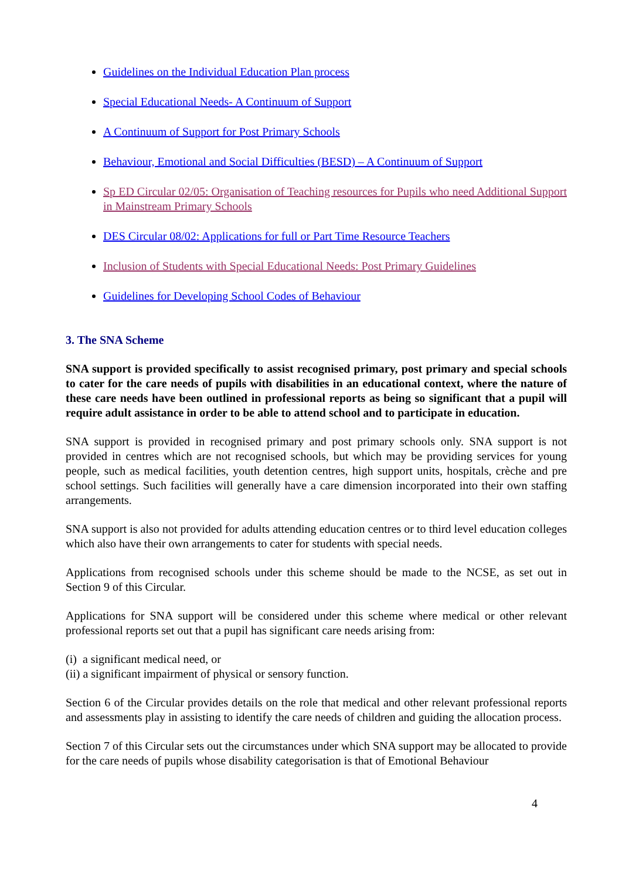Guidelines on the Individual Education Plan process
Special Educational Needs- A Continuum of Support
A Continuum of Support for Post Primary Schools
Behaviour, Emotional and Social Difficulties (BESD) – A Continuum of Support
Sp ED Circular 02/05: Organisation of Teaching resources for Pupils who need Additional Support in Mainstream Primary Schools
DES Circular 08/02: Applications for full or Part Time Resource Teachers
Inclusion of Students with Special Educational Needs: Post Primary Guidelines
Guidelines for Developing School Codes of Behaviour
3. The SNA Scheme
SNA support is provided specifically to assist recognised primary, post primary and special schools to cater for the care needs of pupils with disabilities in an educational context, where the nature of these care needs have been outlined in professional reports as being so significant that a pupil will require adult assistance in order to be able to attend school and to participate in education.
SNA support is provided in recognised primary and post primary schools only. SNA support is not provided in centres which are not recognised schools, but which may be providing services for young people, such as medical facilities, youth detention centres, high support units, hospitals, crèche and pre school settings. Such facilities will generally have a care dimension incorporated into their own staffing arrangements.
SNA support is also not provided for adults attending education centres or to third level education colleges which also have their own arrangements to cater for students with special needs.
Applications from recognised schools under this scheme should be made to the NCSE, as set out in Section 9 of this Circular.
Applications for SNA support will be considered under this scheme where medical or other relevant professional reports set out that a pupil has significant care needs arising from:
(i) a significant medical need, or
(ii) a significant impairment of physical or sensory function.
Section 6 of the Circular provides details on the role that medical and other relevant professional reports and assessments play in assisting to identify the care needs of children and guiding the allocation process.
Section 7 of this Circular sets out the circumstances under which SNA support may be allocated to provide for the care needs of pupils whose disability categorisation is that of Emotional Behaviour
4